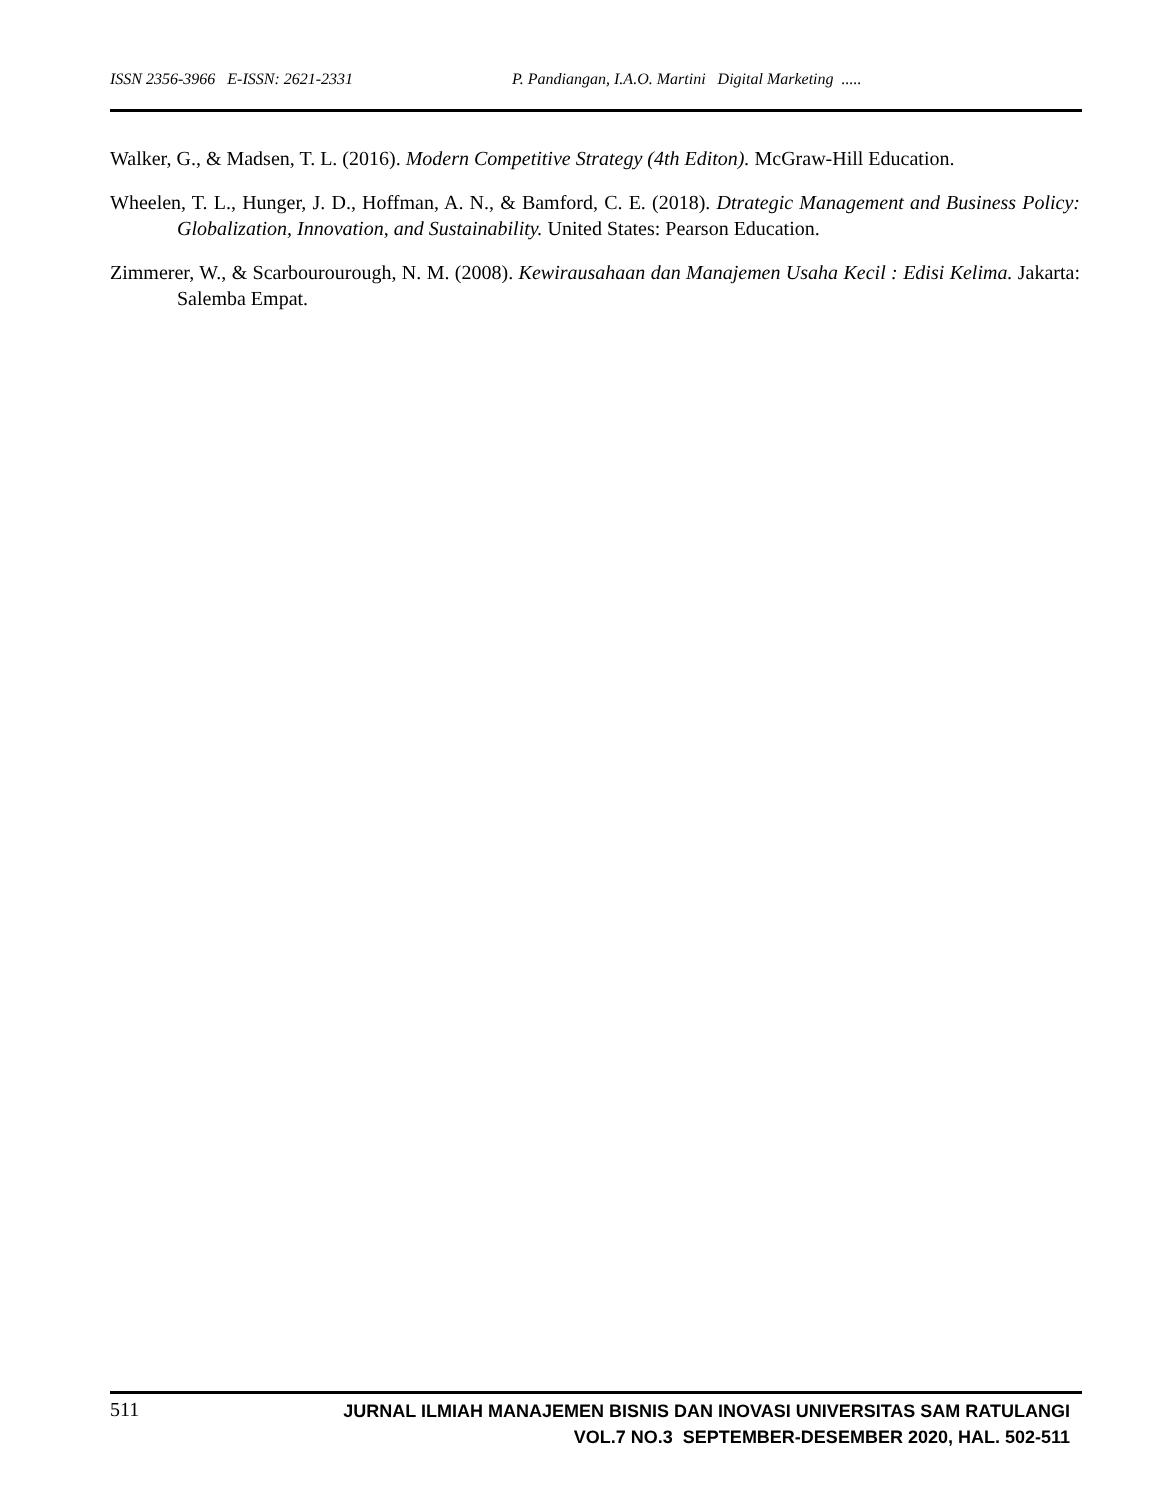ISSN 2356-3966 E-ISSN: 2621-2331 P. Pandiangan, I.A.O. Martini Digital Marketing .....
Walker, G., & Madsen, T. L. (2016). Modern Competitive Strategy (4th Editon). McGraw-Hill Education.
Wheelen, T. L., Hunger, J. D., Hoffman, A. N., & Bamford, C. E. (2018). Dtrategic Management and Business Policy: Globalization, Innovation, and Sustainability. United States: Pearson Education.
Zimmerer, W., & Scarbourourough, N. M. (2008). Kewirausahaan dan Manajemen Usaha Kecil : Edisi Kelima. Jakarta: Salemba Empat.
511
JURNAL ILMIAH MANAJEMEN BISNIS DAN INOVASI UNIVERSITAS SAM RATULANGI
VOL.7 NO.3 SEPTEMBER-DESEMBER 2020, HAL. 502-511